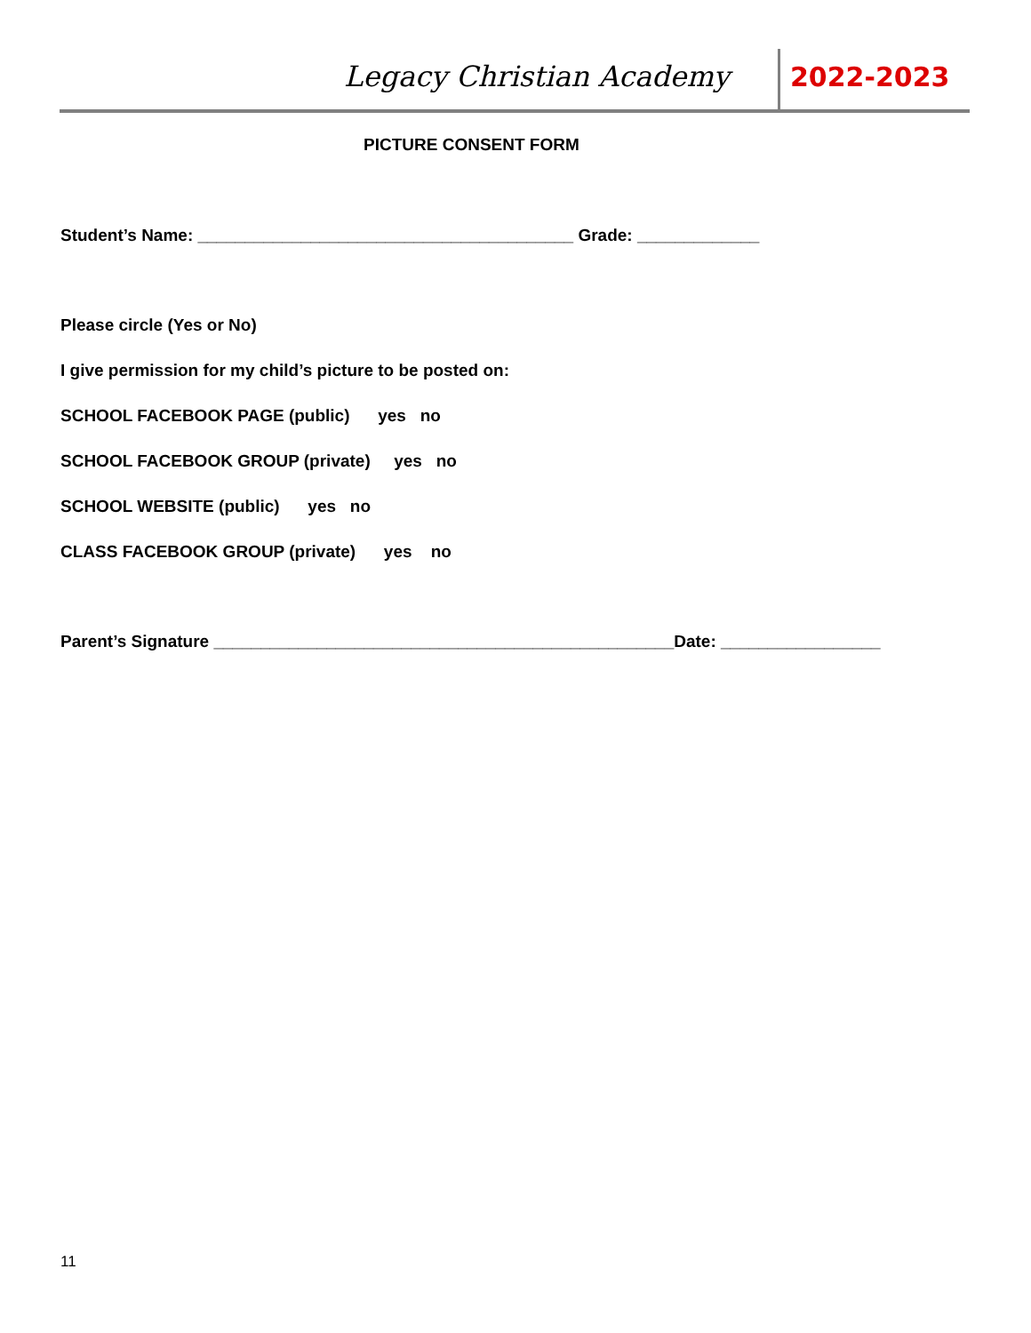Legacy Christian Academy 2022-2023
PICTURE CONSENT FORM
Student’s Name: ________________________________________ Grade: _____________
Please circle (Yes or No)
I give permission for my child’s picture to be posted on:
SCHOOL FACEBOOK PAGE (public) yes no
SCHOOL FACEBOOK GROUP (private) yes no
SCHOOL WEBSITE (public) yes no
CLASS FACEBOOK GROUP (private) yes no
Parent’s Signature _________________________________________________Date: _________________
11